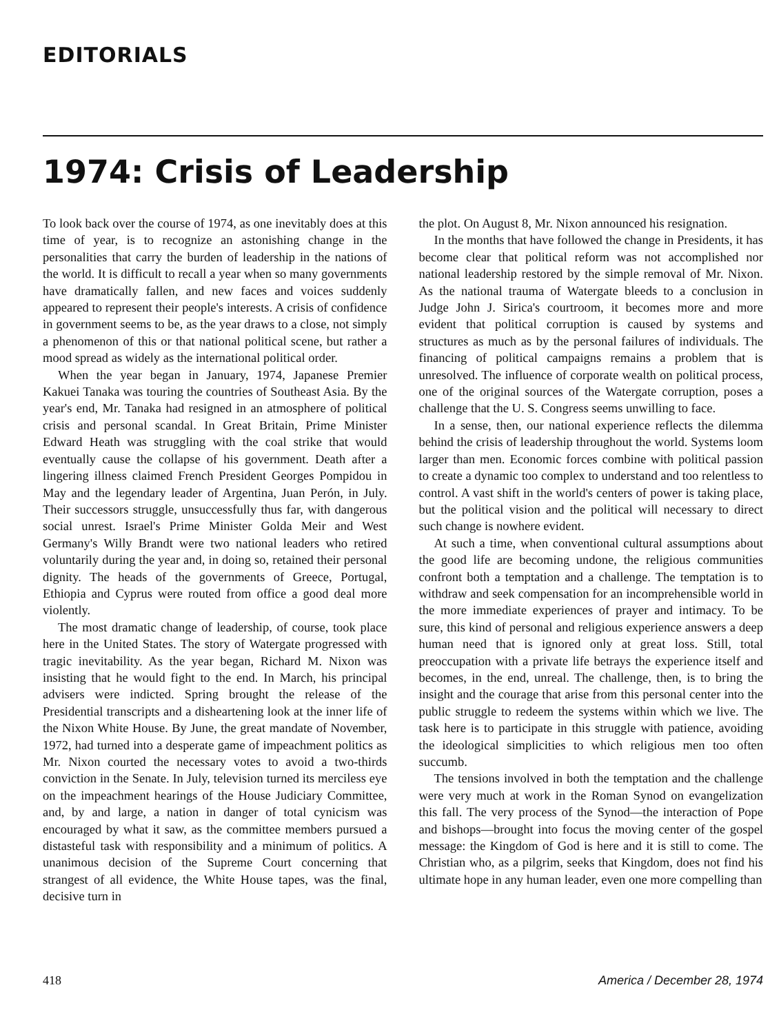EDITORIALS
1974: Crisis of Leadership
To look back over the course of 1974, as one inevitably does at this time of year, is to recognize an astonishing change in the personalities that carry the burden of leadership in the nations of the world. It is difficult to recall a year when so many governments have dramatically fallen, and new faces and voices suddenly appeared to represent their people's interests. A crisis of confidence in government seems to be, as the year draws to a close, not simply a phenomenon of this or that national political scene, but rather a mood spread as widely as the international political order.
When the year began in January, 1974, Japanese Premier Kakuei Tanaka was touring the countries of Southeast Asia. By the year's end, Mr. Tanaka had resigned in an atmosphere of political crisis and personal scandal. In Great Britain, Prime Minister Edward Heath was struggling with the coal strike that would eventually cause the collapse of his government. Death after a lingering illness claimed French President Georges Pompidou in May and the legendary leader of Argentina, Juan Perón, in July. Their successors struggle, unsuccessfully thus far, with dangerous social unrest. Israel's Prime Minister Golda Meir and West Germany's Willy Brandt were two national leaders who retired voluntarily during the year and, in doing so, retained their personal dignity. The heads of the governments of Greece, Portugal, Ethiopia and Cyprus were routed from office a good deal more violently.
The most dramatic change of leadership, of course, took place here in the United States. The story of Watergate progressed with tragic inevitability. As the year began, Richard M. Nixon was insisting that he would fight to the end. In March, his principal advisers were indicted. Spring brought the release of the Presidential transcripts and a disheartening look at the inner life of the Nixon White House. By June, the great mandate of November, 1972, had turned into a desperate game of impeachment politics as Mr. Nixon courted the necessary votes to avoid a two-thirds conviction in the Senate. In July, television turned its merciless eye on the impeachment hearings of the House Judiciary Committee, and, by and large, a nation in danger of total cynicism was encouraged by what it saw, as the committee members pursued a distasteful task with responsibility and a minimum of politics. A unanimous decision of the Supreme Court concerning that strangest of all evidence, the White House tapes, was the final, decisive turn in
the plot. On August 8, Mr. Nixon announced his resignation.
In the months that have followed the change in Presidents, it has become clear that political reform was not accomplished nor national leadership restored by the simple removal of Mr. Nixon. As the national trauma of Watergate bleeds to a conclusion in Judge John J. Sirica's courtroom, it becomes more and more evident that political corruption is caused by systems and structures as much as by the personal failures of individuals. The financing of political campaigns remains a problem that is unresolved. The influence of corporate wealth on political process, one of the original sources of the Watergate corruption, poses a challenge that the U. S. Congress seems unwilling to face.
In a sense, then, our national experience reflects the dilemma behind the crisis of leadership throughout the world. Systems loom larger than men. Economic forces combine with political passion to create a dynamic too complex to understand and too relentless to control. A vast shift in the world's centers of power is taking place, but the political vision and the political will necessary to direct such change is nowhere evident.
At such a time, when conventional cultural assumptions about the good life are becoming undone, the religious communities confront both a temptation and a challenge. The temptation is to withdraw and seek compensation for an incomprehensible world in the more immediate experiences of prayer and intimacy. To be sure, this kind of personal and religious experience answers a deep human need that is ignored only at great loss. Still, total preoccupation with a private life betrays the experience itself and becomes, in the end, unreal. The challenge, then, is to bring the insight and the courage that arise from this personal center into the public struggle to redeem the systems within which we live. The task here is to participate in this struggle with patience, avoiding the ideological simplicities to which religious men too often succumb.
The tensions involved in both the temptation and the challenge were very much at work in the Roman Synod on evangelization this fall. The very process of the Synod—the interaction of Pope and bishops—brought into focus the moving center of the gospel message: the Kingdom of God is here and it is still to come. The Christian who, as a pilgrim, seeks that Kingdom, does not find his ultimate hope in any human leader, even one more compelling than
418 America / December 28, 1974